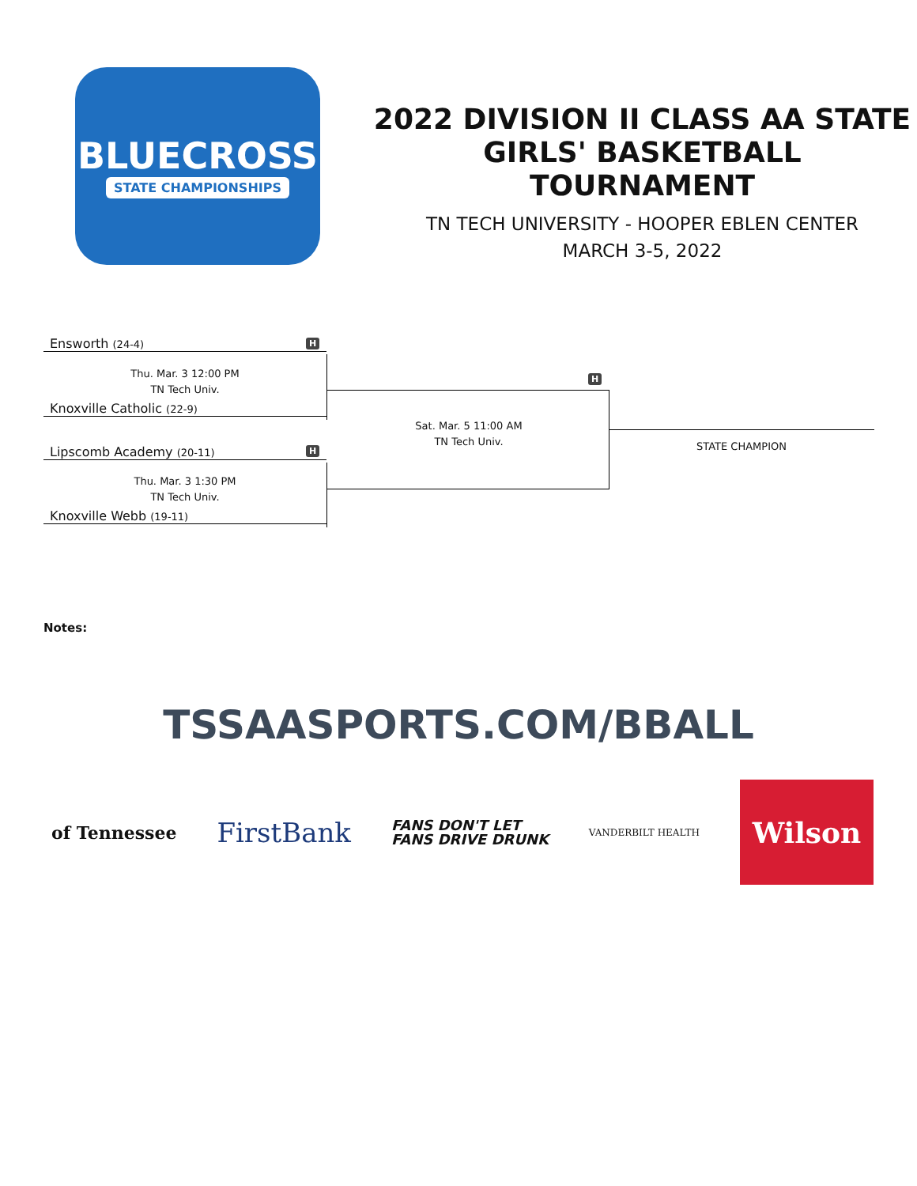BLUECROSS
STATE CHAMPIONSHIPS
2022 DIVISION II CLASS AA STATE GIRLS' BASKETBALL TOURNAMENT
TN TECH UNIVERSITY - HOOPER EBLEN CENTER
MARCH 3-5, 2022
Ensworth (24-4) H
Thu. Mar. 3 12:00 PM
TN Tech Univ.
Knoxville Catholic (22-9)
Lipscomb Academy (20-11) H
Thu. Mar. 3 1:30 PM
TN Tech Univ.
Knoxville Webb (19-11)
H
Sat. Mar. 5 11:00 AM
TN Tech Univ.
STATE CHAMPION
Notes:
TSSAASPORTS.COM/BBALL
of Tennessee
FirstBank
FANS DON'T LET
FANS DRIVE DRUNK
VANDERBILT HEALTH
Wilson